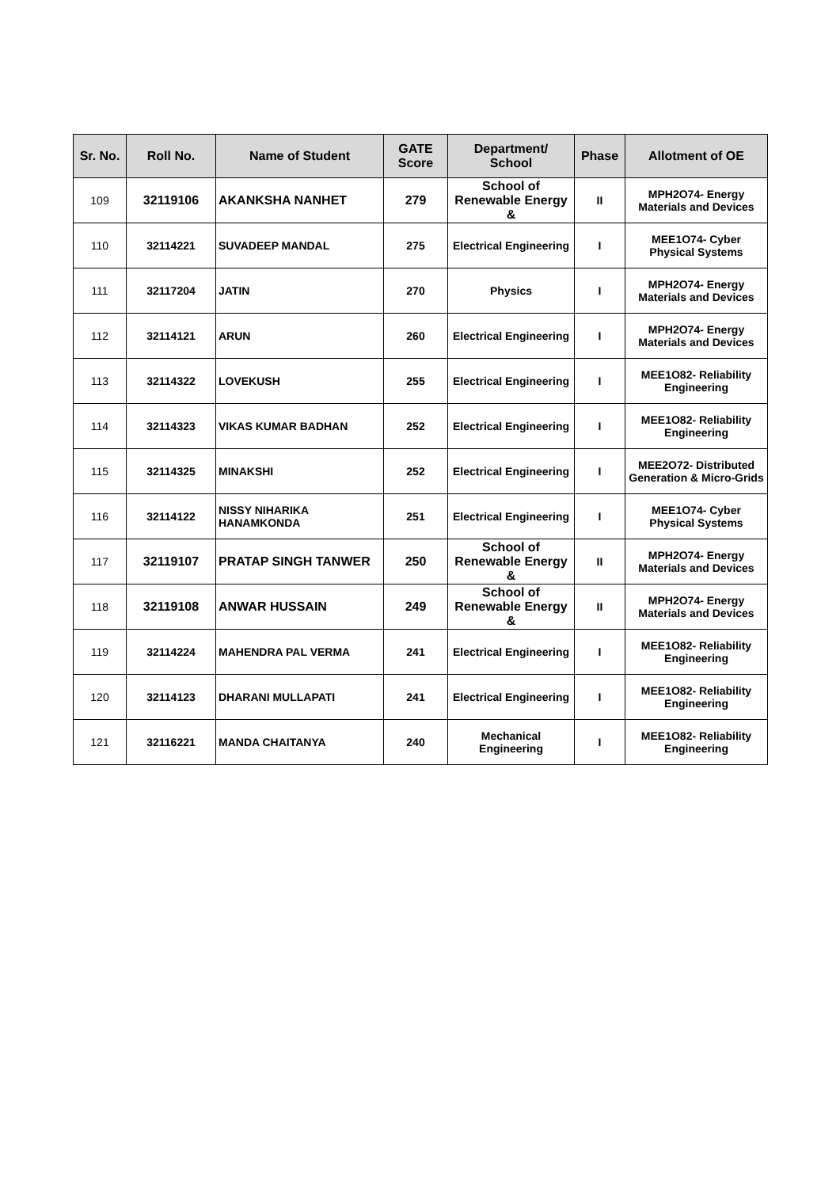| Sr. No. | Roll No. | Name of Student | GATE Score | Department/ School | Phase | Allotment of OE |
| --- | --- | --- | --- | --- | --- | --- |
| 109 | 32119106 | AKANKSHA NANHET | 279 | School of Renewable Energy & | II | MPH2O74- Energy Materials and Devices |
| 110 | 32114221 | SUVADEEP MANDAL | 275 | Electrical Engineering | I | MEE1O74- Cyber Physical Systems |
| 111 | 32117204 | JATIN | 270 | Physics | I | MPH2O74- Energy Materials and Devices |
| 112 | 32114121 | ARUN | 260 | Electrical Engineering | I | MPH2O74- Energy Materials and Devices |
| 113 | 32114322 | LOVEKUSH | 255 | Electrical Engineering | I | MEE1O82- Reliability Engineering |
| 114 | 32114323 | VIKAS KUMAR BADHAN | 252 | Electrical Engineering | I | MEE1O82- Reliability Engineering |
| 115 | 32114325 | MINAKSHI | 252 | Electrical Engineering | I | MEE2O72- Distributed Generation & Micro-Grids |
| 116 | 32114122 | NISSY NIHARIKA HANAMKONDA | 251 | Electrical Engineering | I | MEE1O74- Cyber Physical Systems |
| 117 | 32119107 | PRATAP SINGH TANWER | 250 | School of Renewable Energy & | II | MPH2O74- Energy Materials and Devices |
| 118 | 32119108 | ANWAR HUSSAIN | 249 | School of Renewable Energy & | II | MPH2O74- Energy Materials and Devices |
| 119 | 32114224 | MAHENDRA PAL VERMA | 241 | Electrical Engineering | I | MEE1O82- Reliability Engineering |
| 120 | 32114123 | DHARANI MULLAPATI | 241 | Electrical Engineering | I | MEE1O82- Reliability Engineering |
| 121 | 32116221 | MANDA CHAITANYA | 240 | Mechanical Engineering | I | MEE1O82- Reliability Engineering |